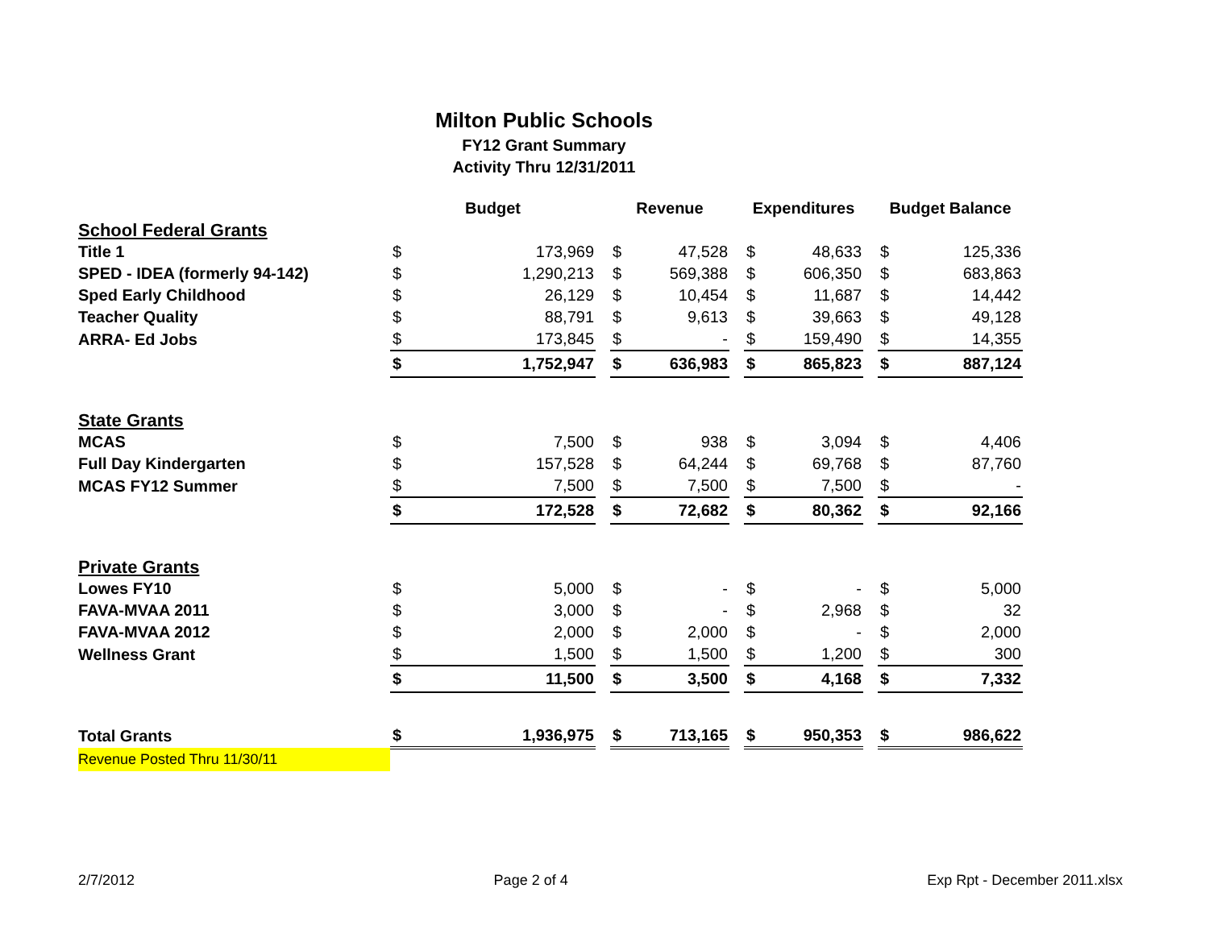Milton Public Schools
FY12 Grant Summary
Activity Thru 12/31/2011
| | Budget | | | Revenue | | | Expenditures | | | Budget Balance | |
| --- | --- | --- | --- | --- | --- | --- | --- | --- | --- | --- | --- |
| School Federal Grants | | | | | | | | | | | |
| Title 1 | $ | 173,969 | | $ | 47,528 | | $ | 48,633 | | $ | 125,336 |
| SPED - IDEA (formerly 94-142) | $ | 1,290,213 | | $ | 569,388 | | $ | 606,350 | | $ | 683,863 |
| Sped Early Childhood | $ | 26,129 | | $ | 10,454 | | $ | 11,687 | | $ | 14,442 |
| Teacher Quality | $ | 88,791 | | $ | 9,613 | | $ | 39,663 | | $ | 49,128 |
| ARRA- Ed Jobs | $ | 173,845 | | $ | - | | $ | 159,490 | | $ | 14,355 |
| | $ | 1,752,947 | | $ | 636,983 | | $ | 865,823 | | $ | 887,124 |
| State Grants | | | | | | | | | | | |
| MCAS | $ | 7,500 | | $ | 938 | | $ | 3,094 | | $ | 4,406 |
| Full Day Kindergarten | $ | 157,528 | | $ | 64,244 | | $ | 69,768 | | $ | 87,760 |
| MCAS FY12 Summer | $ | 7,500 | | $ | 7,500 | | $ | 7,500 | | $ | - |
| | $ | 172,528 | | $ | 72,682 | | $ | 80,362 | | $ | 92,166 |
| Private Grants | | | | | | | | | | | |
| Lowes FY10 | $ | 5,000 | | $ | - | | $ | - | | $ | 5,000 |
| FAVA-MVAA 2011 | $ | 3,000 | | $ | - | | $ | 2,968 | | $ | 32 |
| FAVA-MVAA 2012 | $ | 2,000 | | $ | 2,000 | | $ | - | | $ | 2,000 |
| Wellness Grant | $ | 1,500 | | $ | 1,500 | | $ | 1,200 | | $ | 300 |
| | $ | 11,500 | | $ | 3,500 | | $ | 4,168 | | $ | 7,332 |
| Total Grants | $ | 1,936,975 | | $ | 713,165 | | $ | 950,353 | | $ | 986,622 |
| Revenue Posted Thru 11/30/11 | | | | | | | | | | | |
2/7/2012 Page 2 of 4 Exp Rpt - December 2011.xlsx